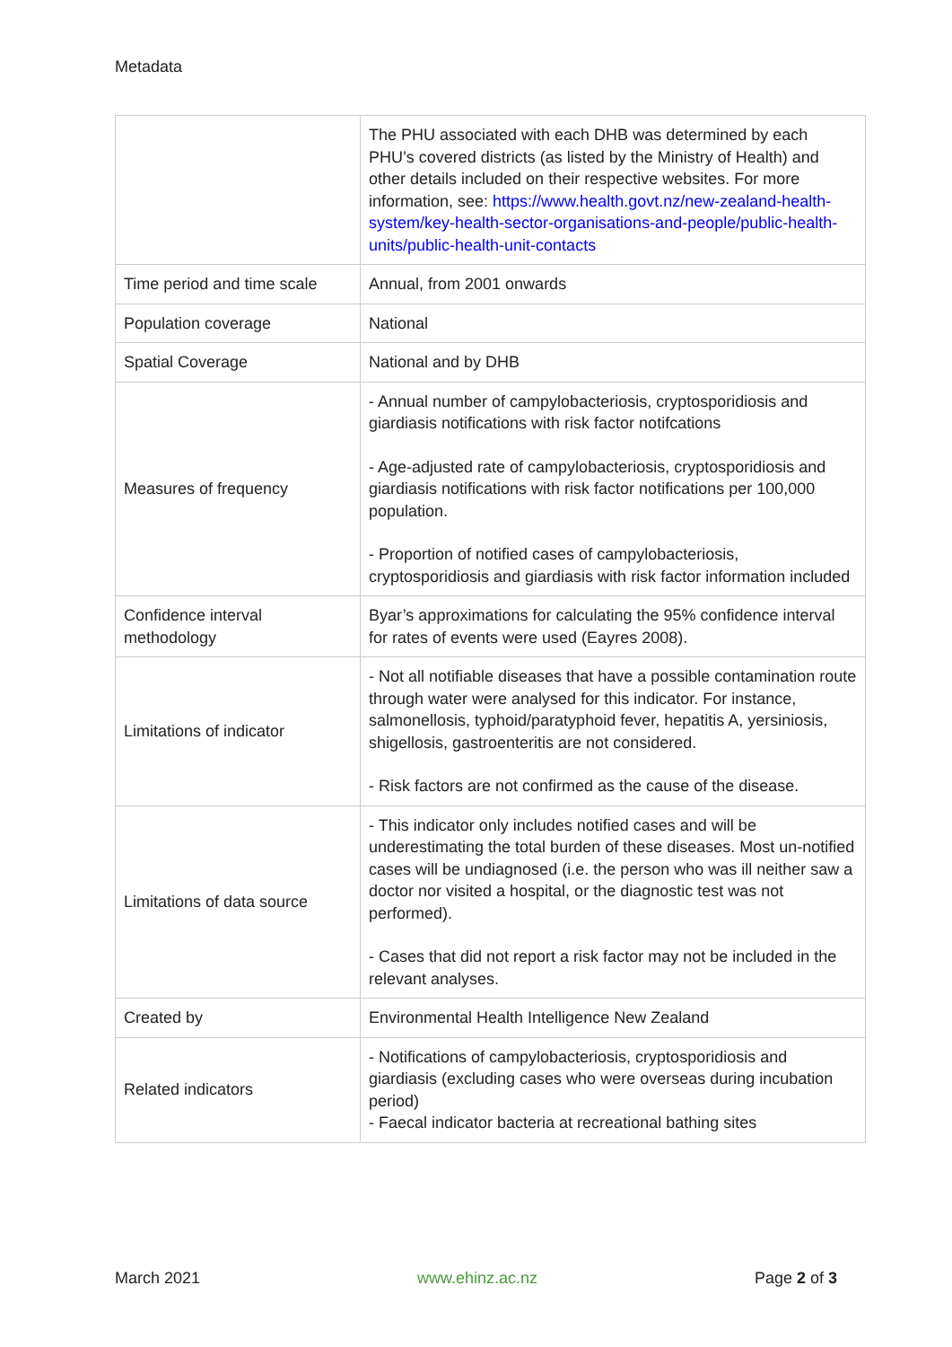Metadata
| | The PHU associated with each DHB was determined by each PHU’s covered districts (as listed by the Ministry of Health) and other details included on their respective websites. For more information, see: https://www.health.govt.nz/new-zealand-health-system/key-health-sector-organisations-and-people/public-health-units/public-health-unit-contacts |
| Time period and time scale | Annual, from 2001 onwards |
| Population coverage | National |
| Spatial Coverage | National and by DHB |
| Measures of frequency | - Annual number of campylobacteriosis, cryptosporidiosis and giardiasis notifications with risk factor notifcations - Age-adjusted rate of campylobacteriosis, cryptosporidiosis and giardiasis notifications with risk factor notifications per 100,000 population. - Proportion of notified cases of campylobacteriosis, cryptosporidiosis and giardiasis with risk factor information included |
| Confidence interval methodology | Byar’s approximations for calculating the 95% confidence interval for rates of events were used (Eayres 2008). |
| Limitations of indicator | - Not all notifiable diseases that have a possible contamination route through water were analysed for this indicator. For instance, salmonellosis, typhoid/paratyphoid fever, hepatitis A, yersiniosis, shigellosis, gastroenteritis are not considered. - Risk factors are not confirmed as the cause of the disease. |
| Limitations of data source | - This indicator only includes notified cases and will be underestimating the total burden of these diseases. Most un-notified cases will be undiagnosed (i.e. the person who was ill neither saw a doctor nor visited a hospital, or the diagnostic test was not performed). - Cases that did not report a risk factor may not be included in the relevant analyses. |
| Created by | Environmental Health Intelligence New Zealand |
| Related indicators | - Notifications of campylobacteriosis, cryptosporidiosis and giardiasis (excluding cases who were overseas during incubation period) - Faecal indicator bacteria at recreational bathing sites |
March 2021 www.ehinz.ac.nz Page 2 of 3